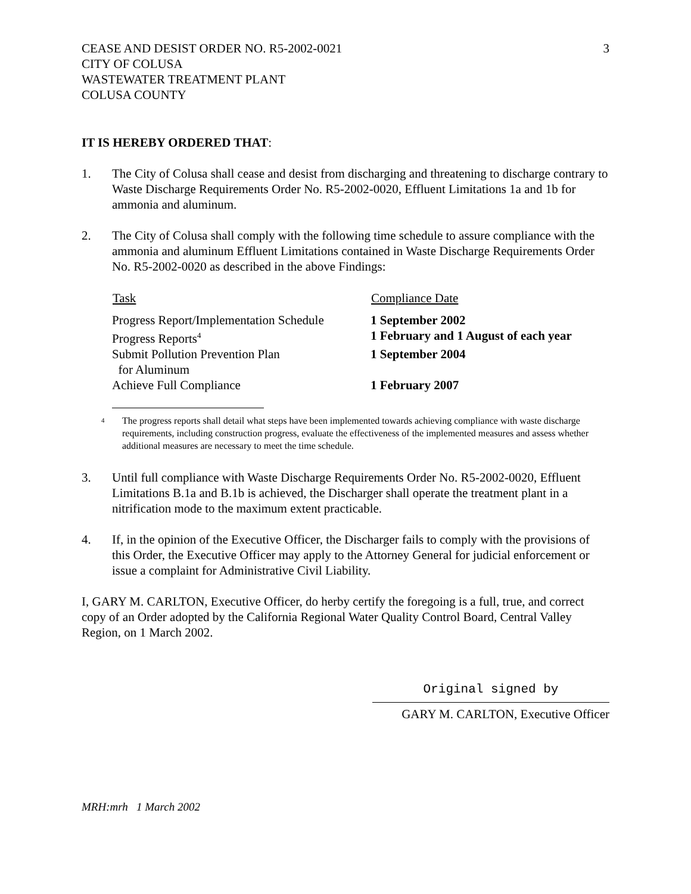CEASE AND DESIST ORDER NO. R5-2002-0021
CITY OF COLUSA
WASTEWATER TREATMENT PLANT
COLUSA COUNTY
3
IT IS HEREBY ORDERED THAT:
1. The City of Colusa shall cease and desist from discharging and threatening to discharge contrary to Waste Discharge Requirements Order No. R5-2002-0020, Effluent Limitations 1a and 1b for ammonia and aluminum.
2. The City of Colusa shall comply with the following time schedule to assure compliance with the ammonia and aluminum Effluent Limitations contained in Waste Discharge Requirements Order No. R5-2002-0020 as described in the above Findings:
| Task | Compliance Date |
| --- | --- |
| Progress Report/Implementation Schedule | 1 September 2002 |
| Progress Reports<sup>4</sup> | 1 February and 1 August of each year |
| Submit Pollution Prevention Plan for Aluminum | 1 September 2004 |
| Achieve Full Compliance | 1 February 2007 |
<sup>4</sup>
The progress reports shall detail what steps have been implemented towards achieving compliance with waste discharge requirements, including construction progress, evaluate the effectiveness of the implemented measures and assess whether additional measures are necessary to meet the time schedule.
3. Until full compliance with Waste Discharge Requirements Order No. R5-2002-0020, Effluent Limitations B.1a and B.1b is achieved, the Discharger shall operate the treatment plant in a nitrification mode to the maximum extent practicable.
4. If, in the opinion of the Executive Officer, the Discharger fails to comply with the provisions of this Order, the Executive Officer may apply to the Attorney General for judicial enforcement or issue a complaint for Administrative Civil Liability.
I, GARY M. CARLTON, Executive Officer, do herby certify the foregoing is a full, true, and correct copy of an Order adopted by the California Regional Water Quality Control Board, Central Valley Region, on 1 March 2002.
Original signed by
GARY M. CARLTON, Executive Officer
MRH:mrh 1 March 2002